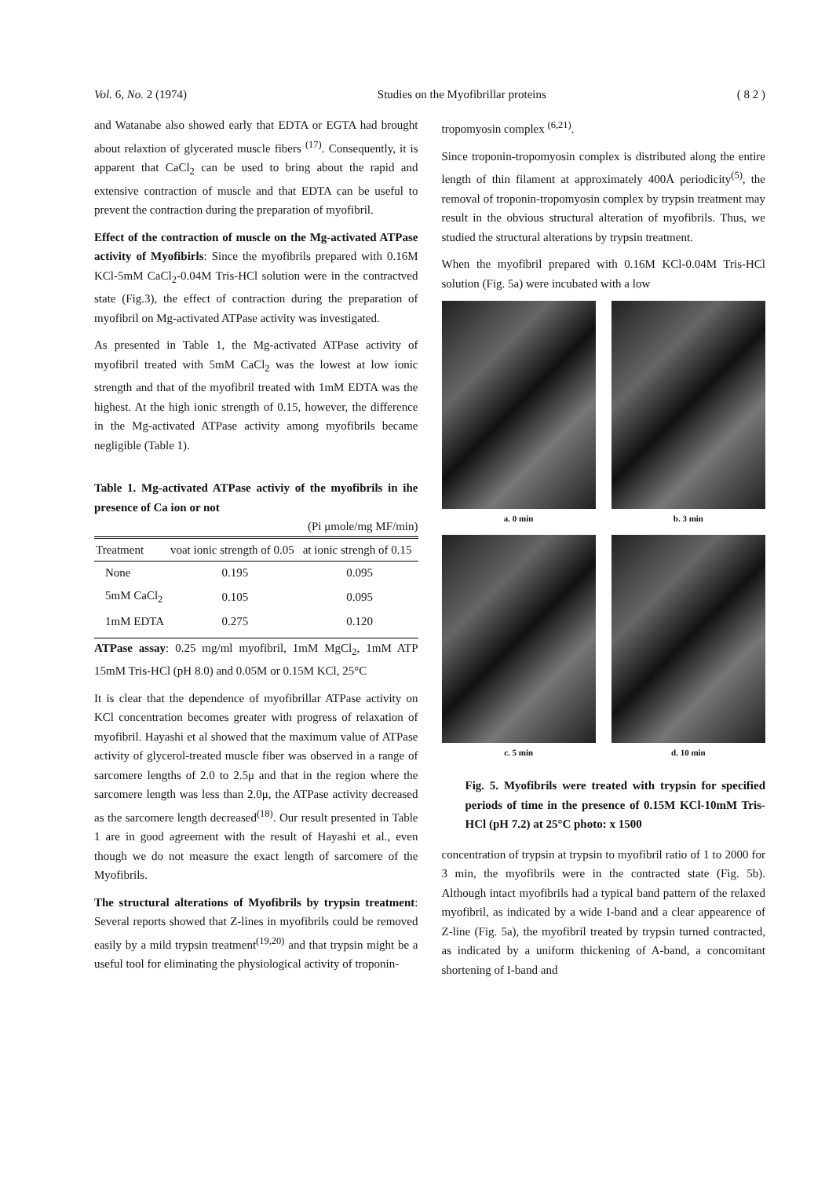Vol. 6, No. 2 (1974) Studies on the Myofibrillar proteins ( 8 2 )
and Watanabe also showed early that EDTA or EGTA had brought about relaxtion of glycerated muscle fibers <sup>(17)</sup>. Consequently, it is apparent that CaCl<sub>2</sub> can be used to bring about the rapid and extensive contraction of muscle and that EDTA can be useful to prevent the contraction during the preparation of myofibril.
Effect of the contraction of muscle on the Mg-activated ATPase activity of Myofibirls: Since the myofibrils prepared with 0.16M KCl-5mM CaCl<sub>2</sub>-0.04M Tris-HCl solution were in the contractved state (Fig.3), the effect of contraction during the preparation of myofibril on Mg-activated ATPase activity was investigated.
As presented in Table 1, the Mg-activated ATPase activity of myofibril treated with 5mM CaCl<sub>2</sub> was the lowest at low ionic strength and that of the myofibril treated with 1mM EDTA was the highest. At the high ionic strength of 0.15, however, the difference in the Mg-activated ATPase activity among myofibrils became negligible (Table 1).
Table 1. Mg-activated ATPase activiy of the myofibrils in ihe presence of Ca ion or not
(Pi μmole/mg MF/min)
| Treatment | voat ionic strength of 0.05 | at ionic strengh of 0.15 |
| --- | --- | --- |
| None | 0.195 | 0.095 |
| 5mM CaCl<sub>2</sub> | 0.105 | 0.095 |
| 1mM EDTA | 0.275 | 0.120 |
ATPase assay: 0.25 mg/ml myofibril, 1mM MgCl<sub>2</sub>, 1mM ATP 15mM Tris-HCl (pH 8.0) and 0.05M or 0.15M KCl, 25°C
It is clear that the dependence of myofibrillar ATPase activity on KCl concentration becomes greater with progress of relaxation of myofibril. Hayashi et al showed that the maximum value of ATPase activity of glycerol-treated muscle fiber was observed in a range of sarcomere lengths of 2.0 to 2.5μ and that in the region where the sarcomere length was less than 2.0μ, the ATPase activity decreased as the sarcomere length decreased<sup>(18)</sup>. Our result presented in Table 1 are in good agreement with the result of Hayashi et al., even though we do not measure the exact length of sarcomere of the Myofibrils.
The structural alterations of Myofibrils by trypsin treatment: Several reports showed that Z-lines in myofibrils could be removed easily by a mild trypsin treatment<sup>(19,20)</sup> and that trypsin might be a useful tool for eliminating the physiological activity of troponin-
tropomyosin complex <sup>(6,21)</sup>.
Since troponin-tropomyosin complex is distributed along the entire length of thin filament at approximately 400Å periodicity<sup>(5)</sup>, the removal of troponin-tropomyosin complex by trypsin treatment may result in the obvious structural alteration of myofibrils. Thus, we studied the structural alterations by trypsin treatment.
When the myofibril prepared with 0.16M KCl-0.04M Tris-HCl solution (Fig. 5a) were incubated with a low
a. 0 min
b. 3 min
c. 5 min
d. 10 min
Fig. 5. Myofibrils were treated with trypsin for specified periods of time in the presence of 0.15M KCl-10mM Tris-HCl (pH 7.2) at 25°C photo: x 1500
concentration of trypsin at trypsin to myofibril ratio of 1 to 2000 for 3 min, the myofibrils were in the contracted state (Fig. 5b). Although intact myofibrils had a typical band pattern of the relaxed myofibril, as indicated by a wide I-band and a clear appearence of Z-line (Fig. 5a), the myofibril treated by trypsin turned contracted, as indicated by a uniform thickening of A-band, a concomitant shortening of I-band and